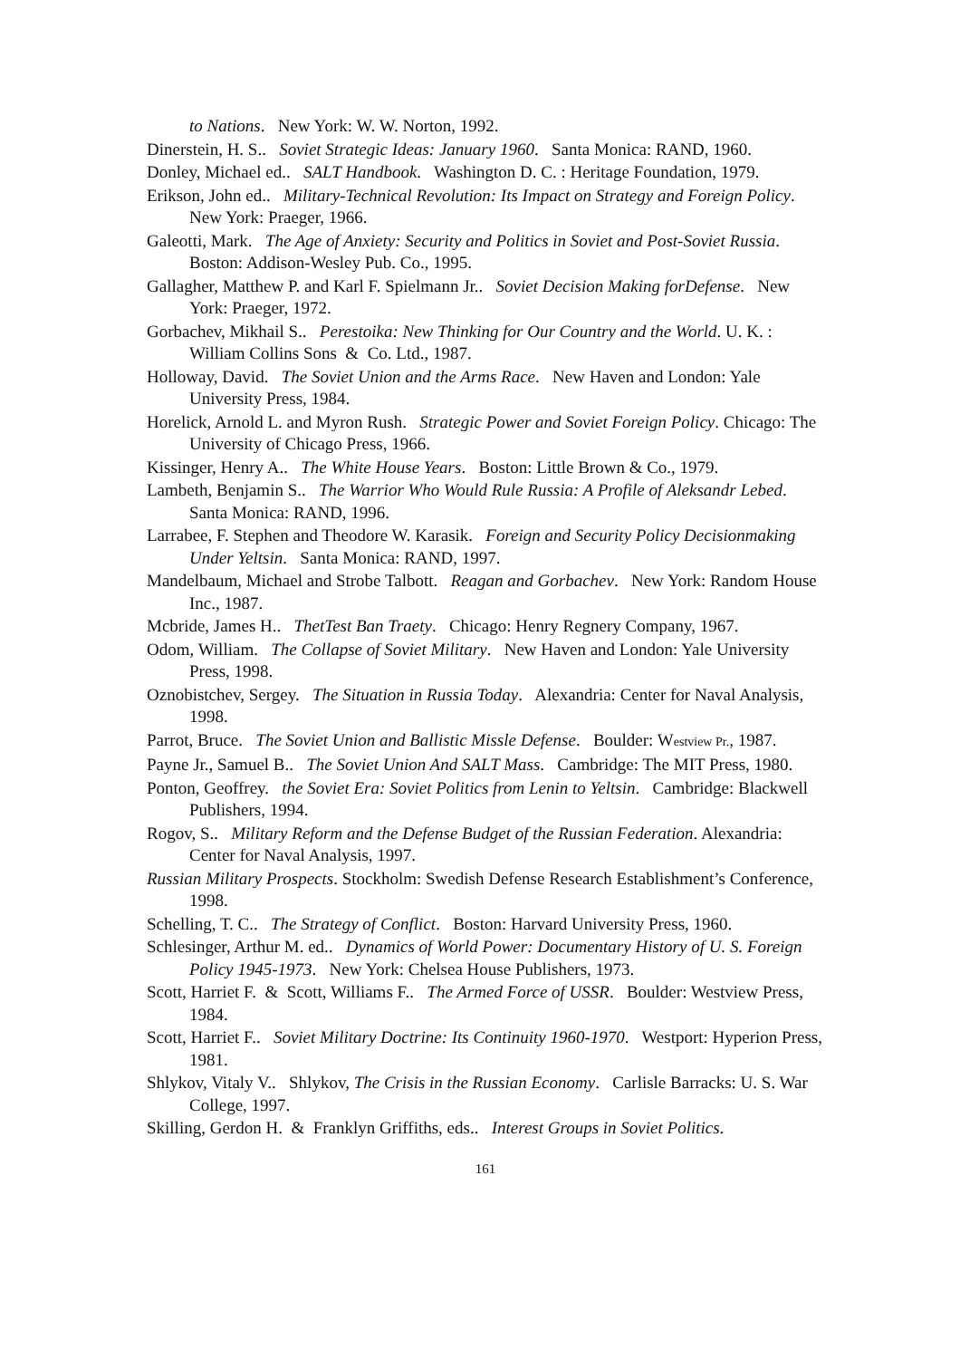to Nations. New York: W. W. Norton, 1992.
Dinerstein, H. S.. Soviet Strategic Ideas: January 1960. Santa Monica: RAND, 1960.
Donley, Michael ed.. SALT Handbook. Washington D. C. : Heritage Foundation, 1979.
Erikson, John ed.. Military-Technical Revolution: Its Impact on Strategy and Foreign Policy. New York: Praeger, 1966.
Galeotti, Mark. The Age of Anxiety: Security and Politics in Soviet and Post-Soviet Russia. Boston: Addison-Wesley Pub. Co., 1995.
Gallagher, Matthew P. and Karl F. Spielmann Jr.. Soviet Decision Making forDefense. New York: Praeger, 1972.
Gorbachev, Mikhail S.. Perestoika: New Thinking for Our Country and the World. U. K. : William Collins Sons & Co. Ltd., 1987.
Holloway, David. The Soviet Union and the Arms Race. New Haven and London: Yale University Press, 1984.
Horelick, Arnold L. and Myron Rush. Strategic Power and Soviet Foreign Policy. Chicago: The University of Chicago Press, 1966.
Kissinger, Henry A.. The White House Years. Boston: Little Brown & Co., 1979.
Lambeth, Benjamin S.. The Warrior Who Would Rule Russia: A Profile of Aleksandr Lebed. Santa Monica: RAND, 1996.
Larrabee, F. Stephen and Theodore W. Karasik. Foreign and Security Policy Decisionmaking Under Yeltsin. Santa Monica: RAND, 1997.
Mandelbaum, Michael and Strobe Talbott. Reagan and Gorbachev. New York: Random House Inc., 1987.
Mcbride, James H.. ThetTest Ban Traety. Chicago: Henry Regnery Company, 1967.
Odom, William. The Collapse of Soviet Military. New Haven and London: Yale University Press, 1998.
Oznobistchev, Sergey. The Situation in Russia Today. Alexandria: Center for Naval Analysis, 1998.
Parrot, Bruce. The Soviet Union and Ballistic Missle Defense. Boulder: Westview Pr., 1987.
Payne Jr., Samuel B.. The Soviet Union And SALT Mass. Cambridge: The MIT Press, 1980.
Ponton, Geoffrey. the Soviet Era: Soviet Politics from Lenin to Yeltsin. Cambridge: Blackwell Publishers, 1994.
Rogov, S.. Military Reform and the Defense Budget of the Russian Federation. Alexandria: Center for Naval Analysis, 1997.
Russian Military Prospects. Stockholm: Swedish Defense Research Establishment’s Conference, 1998.
Schelling, T. C.. The Strategy of Conflict. Boston: Harvard University Press, 1960.
Schlesinger, Arthur M. ed.. Dynamics of World Power: Documentary History of U. S. Foreign Policy 1945-1973. New York: Chelsea House Publishers, 1973.
Scott, Harriet F. & Scott, Williams F.. The Armed Force of USSR. Boulder: Westview Press, 1984.
Scott, Harriet F.. Soviet Military Doctrine: Its Continuity 1960-1970. Westport: Hyperion Press, 1981.
Shlykov, Vitaly V.. Shlykov, The Crisis in the Russian Economy. Carlisle Barracks: U. S. War College, 1997.
Skilling, Gerdon H. & Franklyn Griffiths, eds.. Interest Groups in Soviet Politics.
161